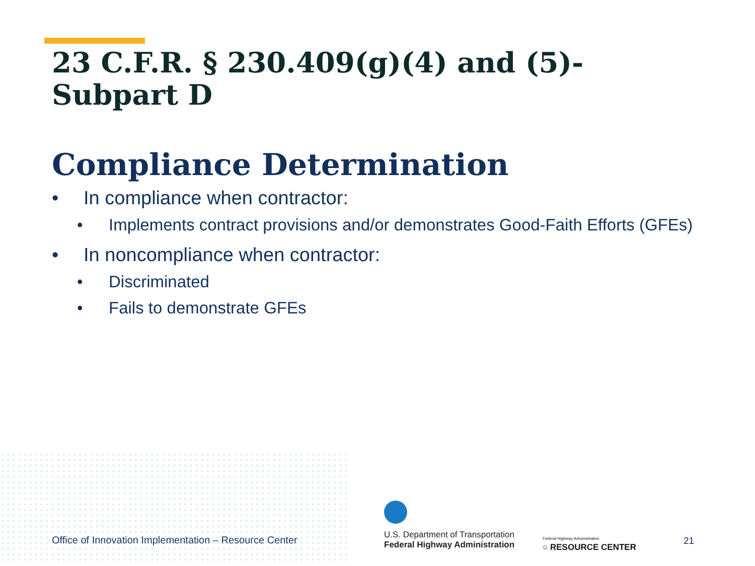23 C.F.R. § 230.409(g)(4) and (5)-
Subpart D
Compliance Determination
• In compliance when contractor:
• Implements contract provisions and/or demonstrates Good-Faith Efforts (GFEs)
• In noncompliance when contractor:
• Discriminated
• Fails to demonstrate GFEs
Office of Innovation Implementation – Resource Center
U.S. Department of Transportation
Federal Highway Administration
Federal Highway Administration
○ RESOURCE CENTER
21